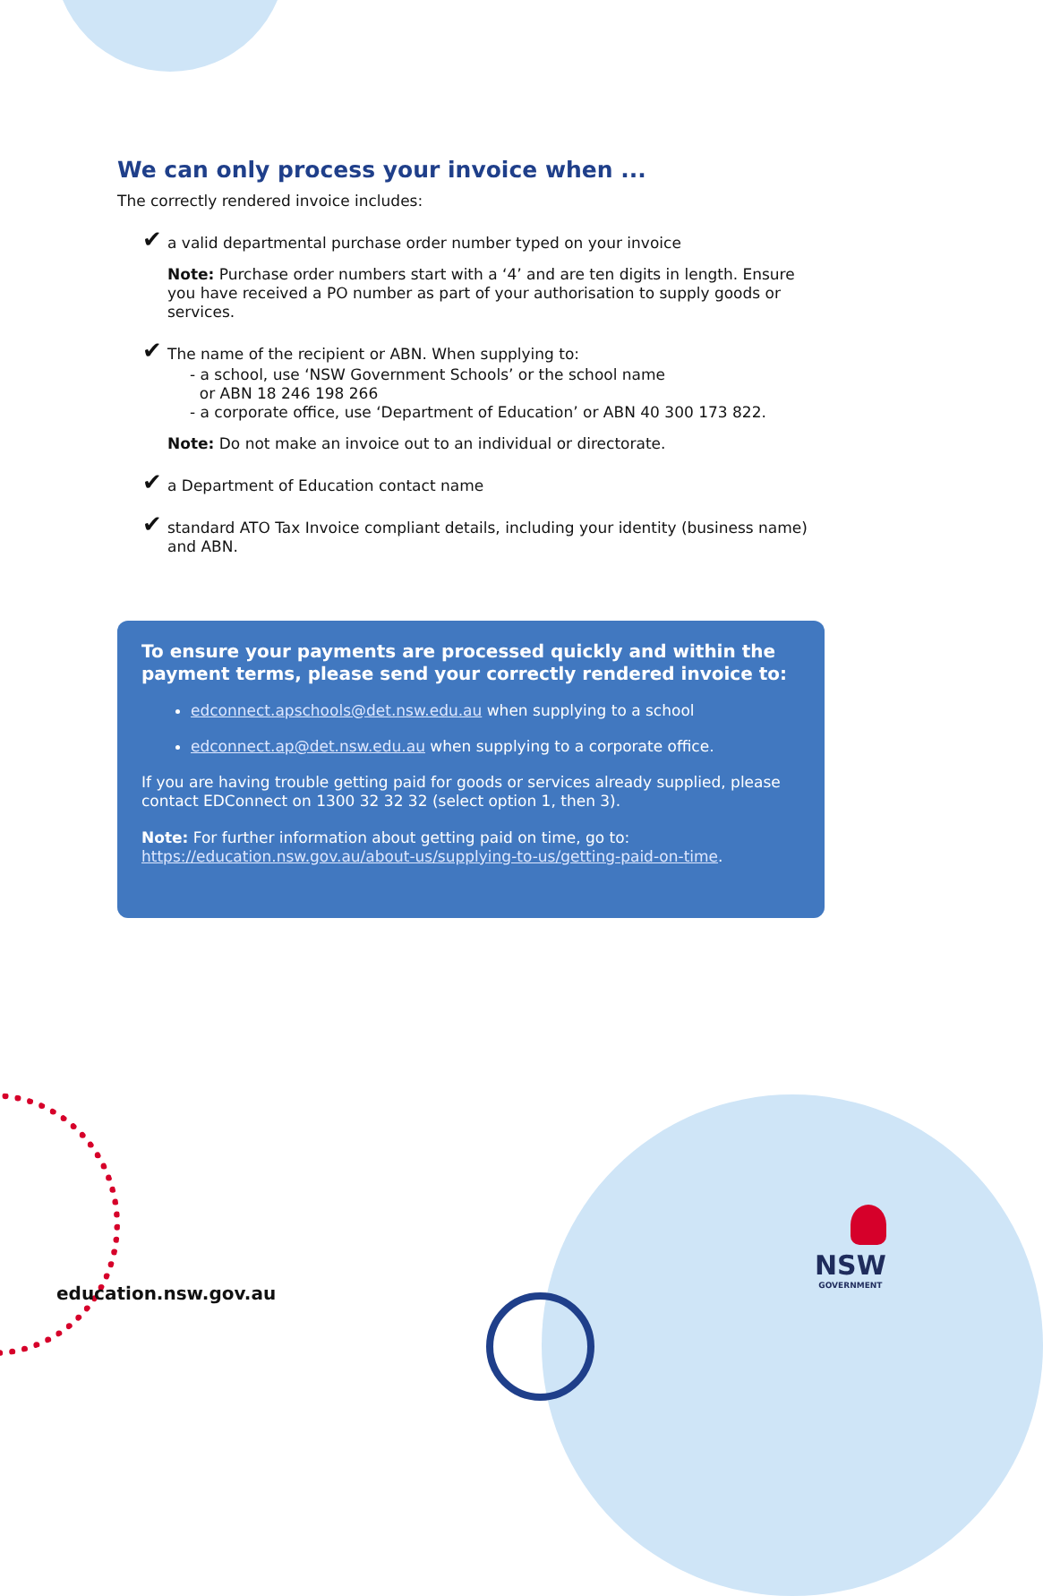We can only process your invoice when ...
The correctly rendered invoice includes:
✔ a valid departmental purchase order number typed on your invoice
Note: Purchase order numbers start with a ‘4’ and are ten digits in length. Ensure you have received a PO number as part of your authorisation to supply goods or services.
✔ The name of the recipient or ABN. When supplying to:
- a school, use ‘NSW Government Schools’ or the school name
or ABN 18 246 198 266
- a corporate office, use ‘Department of Education’ or ABN 40 300 173 822.
Note: Do not make an invoice out to an individual or directorate.
✔ a Department of Education contact name
✔ standard ATO Tax Invoice compliant details, including your identity (business name) and ABN.
To ensure your payments are processed quickly and within the payment terms, please send your correctly rendered invoice to:
edconnect.apschools@det.nsw.edu.au when supplying to a school
edconnect.ap@det.nsw.edu.au when supplying to a corporate office.
If you are having trouble getting paid for goods or services already supplied, please contact EDConnect on 1300 32 32 32 (select option 1, then 3).
Note: For further information about getting paid on time, go to:
https://education.nsw.gov.au/about-us/supplying-to-us/getting-paid-on-time.
education.nsw.gov.au
NSW
GOVERNMENT